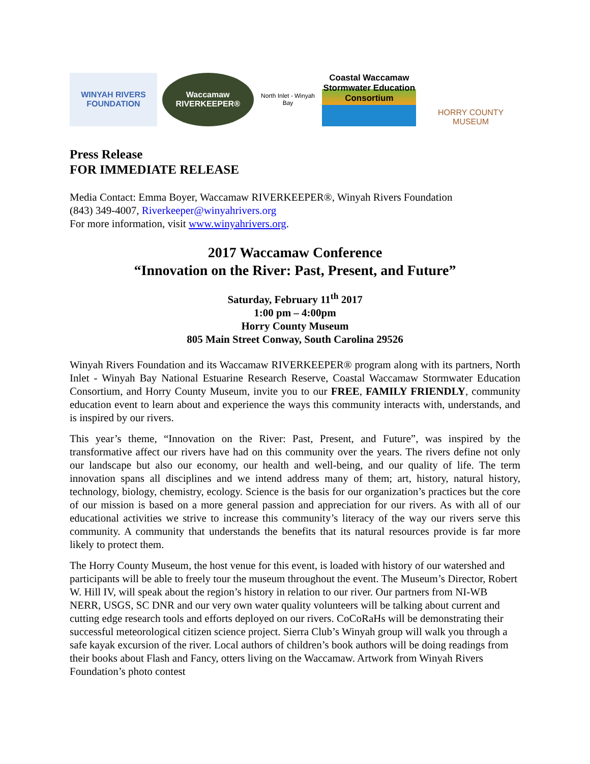WINYAH RIVERS
FOUNDATION
Waccamaw
RIVERKEEPER®
North Inlet - Winyah Bay
Coastal Waccamaw
Stormwater Education Consortium
HORRY COUNTY MUSEUM
Press Release
FOR IMMEDIATE RELEASE
Media Contact: Emma Boyer, Waccamaw RIVERKEEPER®, Winyah Rivers Foundation
(843) 349-4007, Riverkeeper@winyahrivers.org
For more information, visit www.winyahrivers.org.
2017 Waccamaw Conference
“Innovation on the River: Past, Present, and Future”
Saturday, February 11<sup>th</sup> 2017
1:00 pm – 4:00pm
Horry County Museum
805 Main Street Conway, South Carolina 29526
Winyah Rivers Foundation and its Waccamaw RIVERKEEPER® program along with its partners, North Inlet - Winyah Bay National Estuarine Research Reserve, Coastal Waccamaw Stormwater Education Consortium, and Horry County Museum, invite you to our FREE, FAMILY FRIENDLY, community education event to learn about and experience the ways this community interacts with, understands, and is inspired by our rivers.
This year’s theme, “Innovation on the River: Past, Present, and Future”, was inspired by the transformative affect our rivers have had on this community over the years. The rivers define not only our landscape but also our economy, our health and well-being, and our quality of life. The term innovation spans all disciplines and we intend address many of them; art, history, natural history, technology, biology, chemistry, ecology. Science is the basis for our organization’s practices but the core of our mission is based on a more general passion and appreciation for our rivers. As with all of our educational activities we strive to increase this community’s literacy of the way our rivers serve this community. A community that understands the benefits that its natural resources provide is far more likely to protect them.
The Horry County Museum, the host venue for this event, is loaded with history of our watershed and participants will be able to freely tour the museum throughout the event. The Museum’s Director, Robert W. Hill IV, will speak about the region’s history in relation to our river. Our partners from NI-WB NERR, USGS, SC DNR and our very own water quality volunteers will be talking about current and cutting edge research tools and efforts deployed on our rivers. CoCoRaHs will be demonstrating their successful meteorological citizen science project. Sierra Club’s Winyah group will walk you through a safe kayak excursion of the river. Local authors of children’s book authors will be doing readings from their books about Flash and Fancy, otters living on the Waccamaw. Artwork from Winyah Rivers Foundation’s photo contest